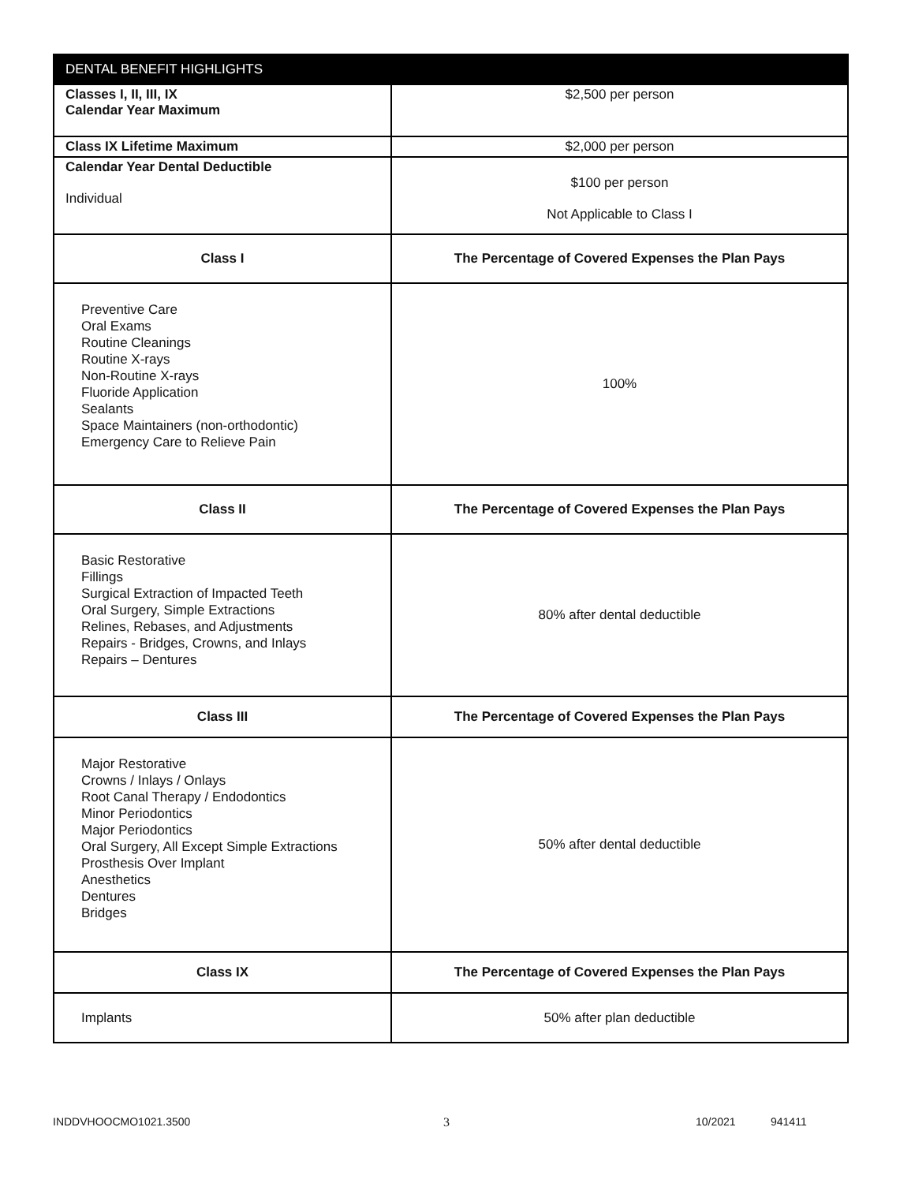| DENTAL BENEFIT HIGHLIGHTS | |
| --- | --- |
| Classes I, II, III, IX Calendar Year Maximum | $2,500 per person |
| Class IX Lifetime Maximum | $2,000 per person |
| Calendar Year Dental Deductible Individual | $100 per person Not Applicable to Class I |
| Class I | The Percentage of Covered Expenses the Plan Pays |
| Preventive Care Oral Exams Routine Cleanings Routine X-rays Non-Routine X-rays Fluoride Application Sealants Space Maintainers (non-orthodontic) Emergency Care to Relieve Pain | 100% |
| Class II | The Percentage of Covered Expenses the Plan Pays |
| Basic Restorative Fillings Surgical Extraction of Impacted Teeth Oral Surgery, Simple Extractions Relines, Rebases, and Adjustments Repairs - Bridges, Crowns, and Inlays Repairs – Dentures | 80% after dental deductible |
| Class III | The Percentage of Covered Expenses the Plan Pays |
| Major Restorative Crowns / Inlays / Onlays Root Canal Therapy / Endodontics Minor Periodontics Major Periodontics Oral Surgery, All Except Simple Extractions Prosthesis Over Implant Anesthetics Dentures Bridges | 50% after dental deductible |
| Class IX | The Percentage of Covered Expenses the Plan Pays |
| Implants | 50% after plan deductible |
INDDVHOOCMO1021.3500 3 10/2021 941411